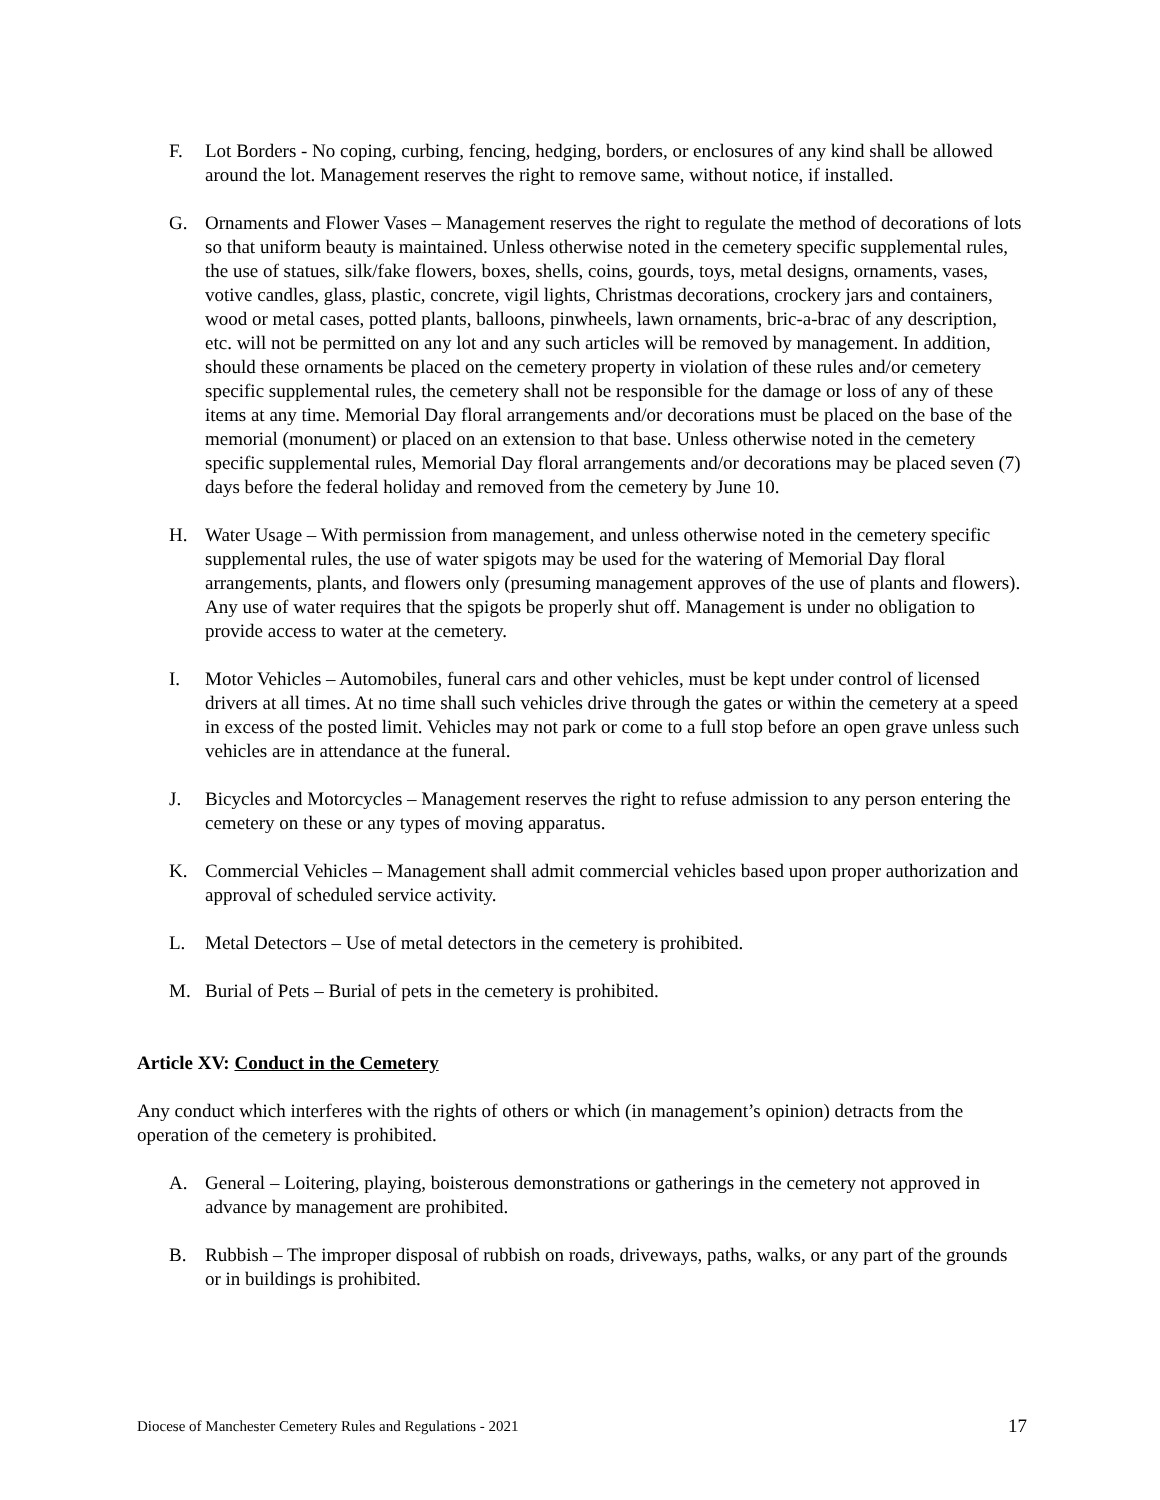F. Lot Borders - No coping, curbing, fencing, hedging, borders, or enclosures of any kind shall be allowed around the lot. Management reserves the right to remove same, without notice, if installed.
G. Ornaments and Flower Vases – Management reserves the right to regulate the method of decorations of lots so that uniform beauty is maintained. Unless otherwise noted in the cemetery specific supplemental rules, the use of statues, silk/fake flowers, boxes, shells, coins, gourds, toys, metal designs, ornaments, vases, votive candles, glass, plastic, concrete, vigil lights, Christmas decorations, crockery jars and containers, wood or metal cases, potted plants, balloons, pinwheels, lawn ornaments, bric-a-brac of any description, etc. will not be permitted on any lot and any such articles will be removed by management. In addition, should these ornaments be placed on the cemetery property in violation of these rules and/or cemetery specific supplemental rules, the cemetery shall not be responsible for the damage or loss of any of these items at any time. Memorial Day floral arrangements and/or decorations must be placed on the base of the memorial (monument) or placed on an extension to that base. Unless otherwise noted in the cemetery specific supplemental rules, Memorial Day floral arrangements and/or decorations may be placed seven (7) days before the federal holiday and removed from the cemetery by June 10.
H. Water Usage – With permission from management, and unless otherwise noted in the cemetery specific supplemental rules, the use of water spigots may be used for the watering of Memorial Day floral arrangements, plants, and flowers only (presuming management approves of the use of plants and flowers). Any use of water requires that the spigots be properly shut off. Management is under no obligation to provide access to water at the cemetery.
I. Motor Vehicles – Automobiles, funeral cars and other vehicles, must be kept under control of licensed drivers at all times. At no time shall such vehicles drive through the gates or within the cemetery at a speed in excess of the posted limit. Vehicles may not park or come to a full stop before an open grave unless such vehicles are in attendance at the funeral.
J. Bicycles and Motorcycles – Management reserves the right to refuse admission to any person entering the cemetery on these or any types of moving apparatus.
K. Commercial Vehicles – Management shall admit commercial vehicles based upon proper authorization and approval of scheduled service activity.
L. Metal Detectors – Use of metal detectors in the cemetery is prohibited.
M. Burial of Pets – Burial of pets in the cemetery is prohibited.
Article XV: Conduct in the Cemetery
Any conduct which interferes with the rights of others or which (in management’s opinion) detracts from the operation of the cemetery is prohibited.
A. General – Loitering, playing, boisterous demonstrations or gatherings in the cemetery not approved in advance by management are prohibited.
B. Rubbish – The improper disposal of rubbish on roads, driveways, paths, walks, or any part of the grounds or in buildings is prohibited.
Diocese of Manchester Cemetery Rules and Regulations - 2021 17